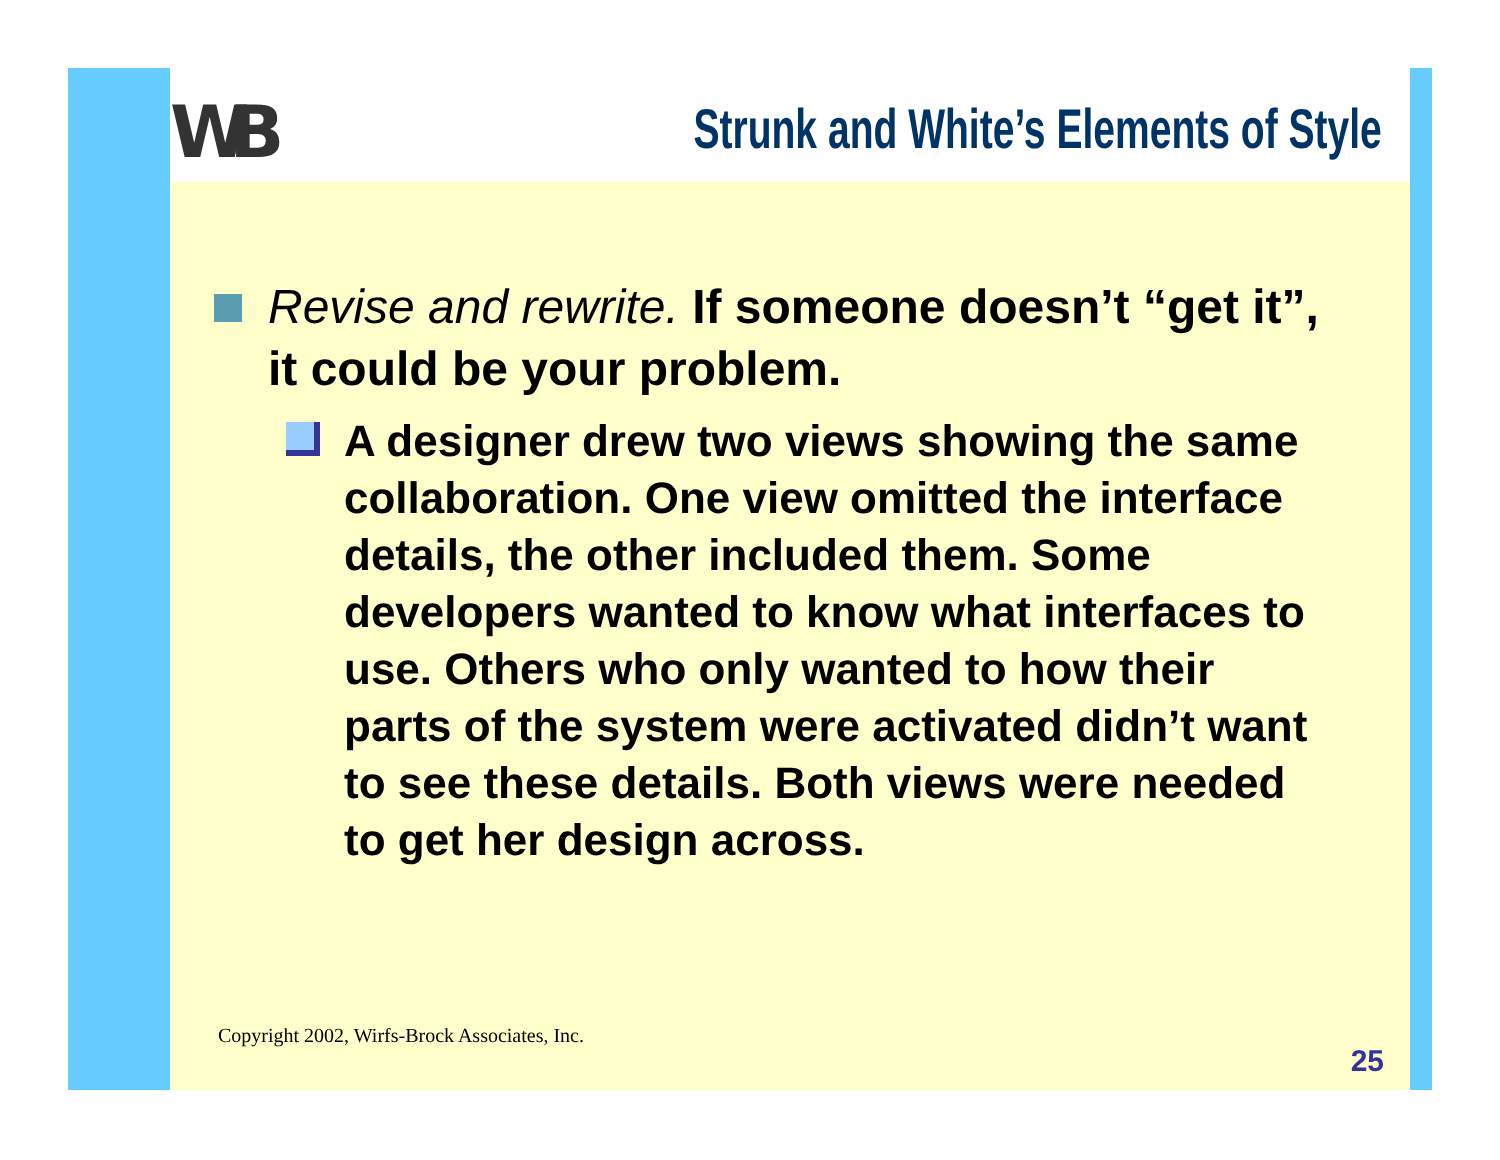WB
Strunk and White’s Elements of Style
Revise and rewrite. If someone doesn’t “get it”, it could be your problem.
A designer drew two views showing the same collaboration. One view omitted the interface details, the other included them. Some developers wanted to know what interfaces to use. Others who only wanted to how their parts of the system were activated didn’t want to see these details. Both views were needed to get her design across.
Copyright 2002, Wirfs-Brock Associates, Inc.
25